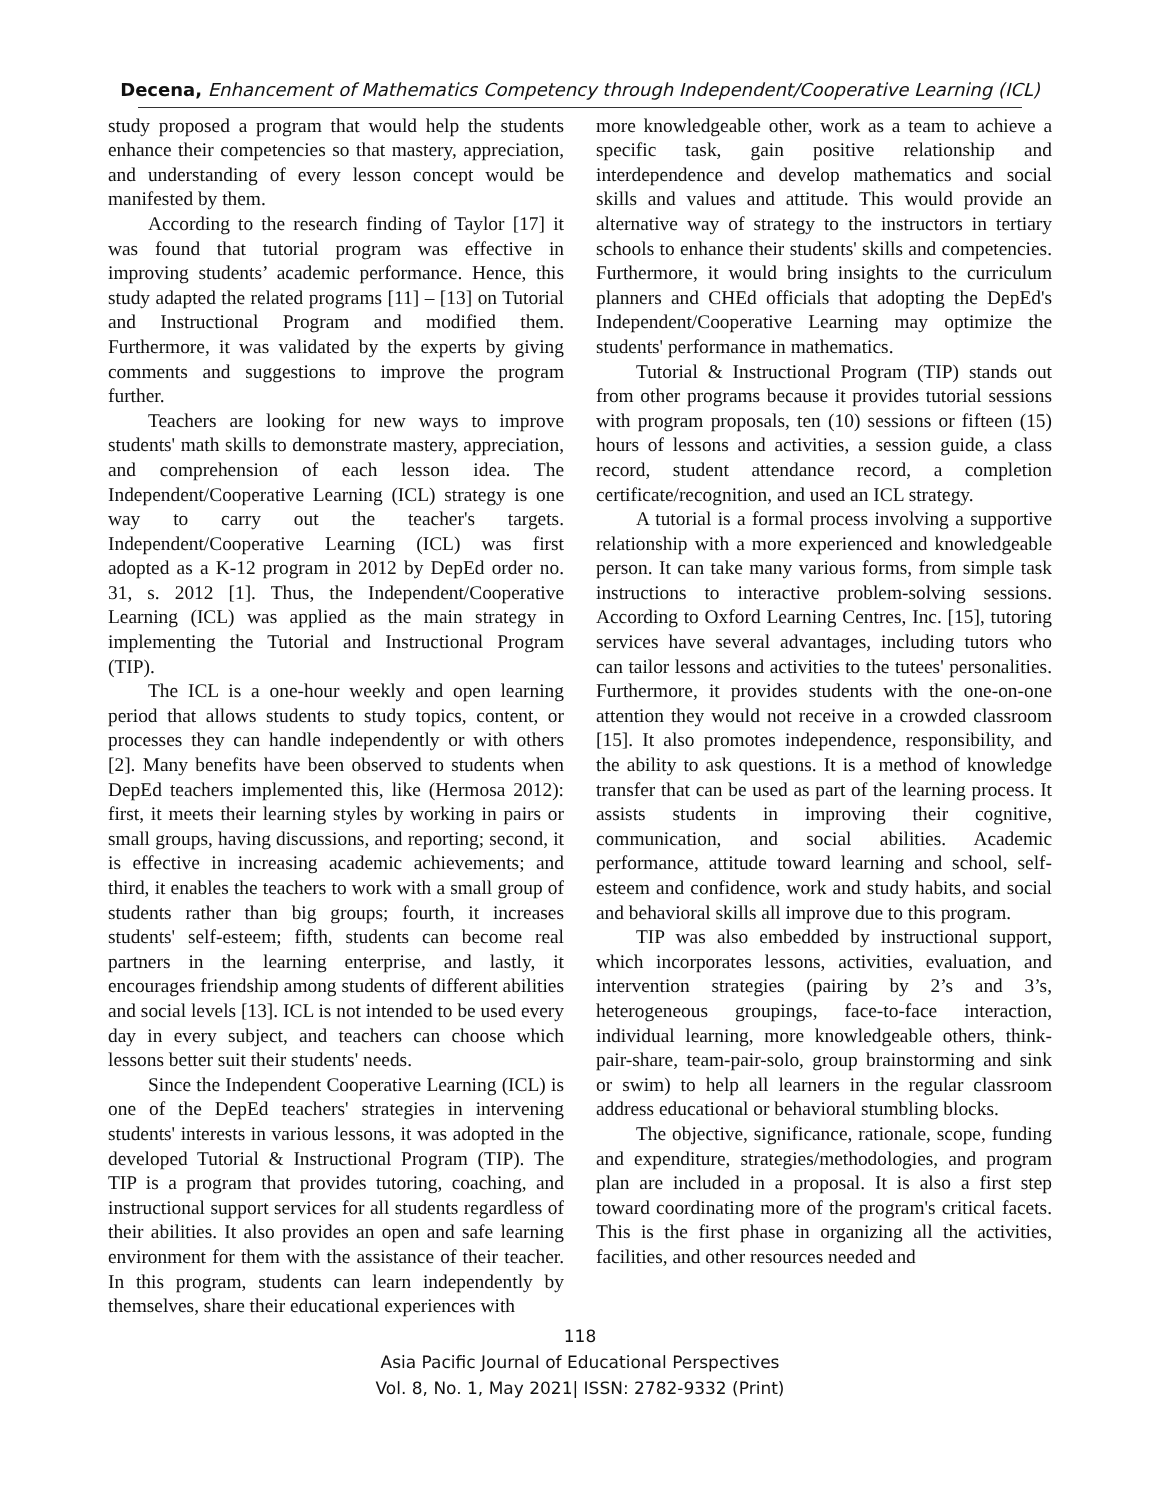Decena, Enhancement of Mathematics Competency through Independent/Cooperative Learning (ICL)
study proposed a program that would help the students enhance their competencies so that mastery, appreciation, and understanding of every lesson concept would be manifested by them.
According to the research finding of Taylor [17] it was found that tutorial program was effective in improving students’ academic performance. Hence, this study adapted the related programs [11] – [13] on Tutorial and Instructional Program and modified them. Furthermore, it was validated by the experts by giving comments and suggestions to improve the program further.
Teachers are looking for new ways to improve students' math skills to demonstrate mastery, appreciation, and comprehension of each lesson idea. The Independent/Cooperative Learning (ICL) strategy is one way to carry out the teacher's targets. Independent/Cooperative Learning (ICL) was first adopted as a K-12 program in 2012 by DepEd order no. 31, s. 2012 [1]. Thus, the Independent/Cooperative Learning (ICL) was applied as the main strategy in implementing the Tutorial and Instructional Program (TIP).
The ICL is a one-hour weekly and open learning period that allows students to study topics, content, or processes they can handle independently or with others [2]. Many benefits have been observed to students when DepEd teachers implemented this, like (Hermosa 2012): first, it meets their learning styles by working in pairs or small groups, having discussions, and reporting; second, it is effective in increasing academic achievements; and third, it enables the teachers to work with a small group of students rather than big groups; fourth, it increases students' self-esteem; fifth, students can become real partners in the learning enterprise, and lastly, it encourages friendship among students of different abilities and social levels [13]. ICL is not intended to be used every day in every subject, and teachers can choose which lessons better suit their students' needs.
Since the Independent Cooperative Learning (ICL) is one of the DepEd teachers' strategies in intervening students' interests in various lessons, it was adopted in the developed Tutorial & Instructional Program (TIP). The TIP is a program that provides tutoring, coaching, and instructional support services for all students regardless of their abilities. It also provides an open and safe learning environment for them with the assistance of their teacher. In this program, students can learn independently by themselves, share their educational experiences with
more knowledgeable other, work as a team to achieve a specific task, gain positive relationship and interdependence and develop mathematics and social skills and values and attitude. This would provide an alternative way of strategy to the instructors in tertiary schools to enhance their students' skills and competencies. Furthermore, it would bring insights to the curriculum planners and CHEd officials that adopting the DepEd's Independent/Cooperative Learning may optimize the students' performance in mathematics.
Tutorial & Instructional Program (TIP) stands out from other programs because it provides tutorial sessions with program proposals, ten (10) sessions or fifteen (15) hours of lessons and activities, a session guide, a class record, student attendance record, a completion certificate/recognition, and used an ICL strategy.
A tutorial is a formal process involving a supportive relationship with a more experienced and knowledgeable person. It can take many various forms, from simple task instructions to interactive problem-solving sessions. According to Oxford Learning Centres, Inc. [15], tutoring services have several advantages, including tutors who can tailor lessons and activities to the tutees' personalities. Furthermore, it provides students with the one-on-one attention they would not receive in a crowded classroom [15]. It also promotes independence, responsibility, and the ability to ask questions. It is a method of knowledge transfer that can be used as part of the learning process. It assists students in improving their cognitive, communication, and social abilities. Academic performance, attitude toward learning and school, self-esteem and confidence, work and study habits, and social and behavioral skills all improve due to this program.
TIP was also embedded by instructional support, which incorporates lessons, activities, evaluation, and intervention strategies (pairing by 2’s and 3’s, heterogeneous groupings, face-to-face interaction, individual learning, more knowledgeable others, think-pair-share, team-pair-solo, group brainstorming and sink or swim) to help all learners in the regular classroom address educational or behavioral stumbling blocks.
The objective, significance, rationale, scope, funding and expenditure, strategies/methodologies, and program plan are included in a proposal. It is also a first step toward coordinating more of the program's critical facets. This is the first phase in organizing all the activities, facilities, and other resources needed and
118
Asia Pacific Journal of Educational Perspectives
Vol. 8, No. 1, May 2021| ISSN: 2782-9332 (Print)